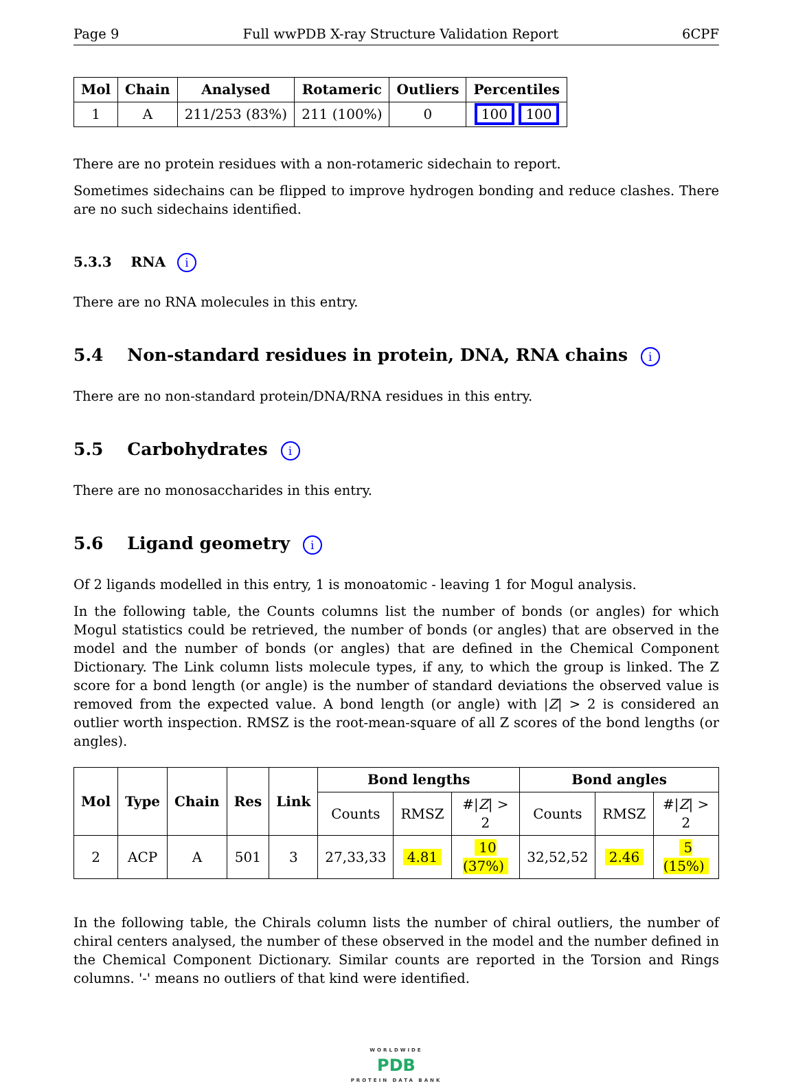Page 9 Full wwPDB X-ray Structure Validation Report 6CPF
| Mol | Chain | Analysed | Rotameric | Outliers | Percentiles |
| --- | --- | --- | --- | --- | --- |
| 1 | A | 211/253 (83%) | 211 (100%) | 0 | 100 100 |
There are no protein residues with a non-rotameric sidechain to report.
Sometimes sidechains can be flipped to improve hydrogen bonding and reduce clashes. There are no such sidechains identified.
5.3.3 RNA i
There are no RNA molecules in this entry.
5.4 Non-standard residues in protein, DNA, RNA chains i
There are no non-standard protein/DNA/RNA residues in this entry.
5.5 Carbohydrates i
There are no monosaccharides in this entry.
5.6 Ligand geometry i
Of 2 ligands modelled in this entry, 1 is monoatomic - leaving 1 for Mogul analysis.
In the following table, the Counts columns list the number of bonds (or angles) for which Mogul statistics could be retrieved, the number of bonds (or angles) that are observed in the model and the number of bonds (or angles) that are defined in the Chemical Component Dictionary. The Link column lists molecule types, if any, to which the group is linked. The Z score for a bond length (or angle) is the number of standard deviations the observed value is removed from the expected value. A bond length (or angle) with |Z| > 2 is considered an outlier worth inspection. RMSZ is the root-mean-square of all Z scores of the bond lengths (or angles).
| Mol | Type | Chain | Res | Link | Bond lengths | | | Bond angles | | |
| --- | --- | --- | --- | --- | --- | --- | --- | --- | --- | --- |
| | | | | | Counts | RMSZ | #/ Z / > 2 | Counts | RMSZ | #/ Z / > 2 |
| 2 | ACP | A | 501 | 3 | 27,33,33 | 4.81 | 10 (37%) | 32,52,52 | 2.46 | 5 (15%) |
In the following table, the Chirals column lists the number of chiral outliers, the number of chiral centers analysed, the number of these observed in the model and the number defined in the Chemical Component Dictionary. Similar counts are reported in the Torsion and Rings columns. '-' means no outliers of that kind were identified.
WORLDWIDE
PDB
PROTEIN DATA BANK